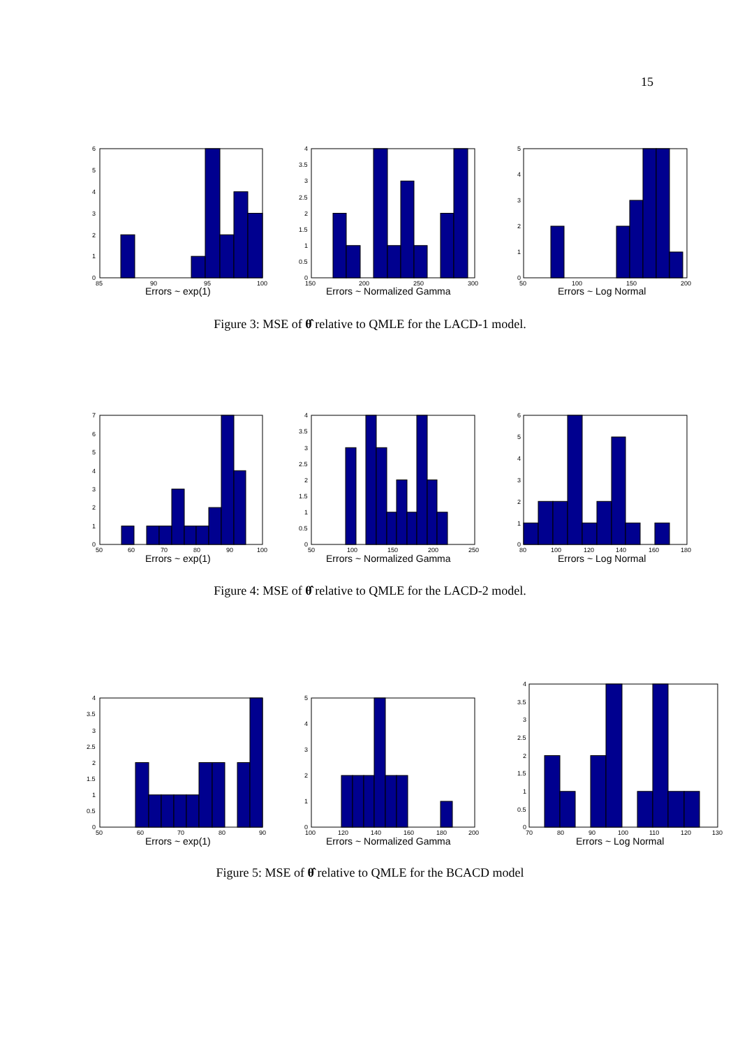15
6
5
4
3
2
1
0
85
90
95
100
Errors ~ exp(1)
4
3.5
3
2.5
2
1.5
1
0.5
0
150
200
250
300
Errors ~ Normalized Gamma
5
4
3
2
1
0
50
100
150
200
Errors ~ Log Normal
Figure 3: MSE of θ̂ relative to QMLE for the LACD-1 model.
7
6
5
4
3
2
1
0
50
60
70
80
90
100
Errors ~ exp(1)
4
3.5
3
2.5
2
1.5
1
0.5
0
50
100
150
200
250
Errors ~ Normalized Gamma
6
5
4
3
2
1
0
80
100
120
140
160
180
Errors ~ Log Normal
Figure 4: MSE of θ̂ relative to QMLE for the LACD-2 model.
4
3.5
3
2.5
2
1.5
1
0.5
0
50
60
70
80
90
Errors ~ exp(1)
5
4
3
2
1
0
100
120
140
160
180
200
Errors ~ Normalized Gamma
4
3.5
3
2.5
2
1.5
1
0.5
0
70
80
90
100
110
120
130
Errors ~ Log Normal
Figure 5: MSE of θ̂ relative to QMLE for the BCACD model